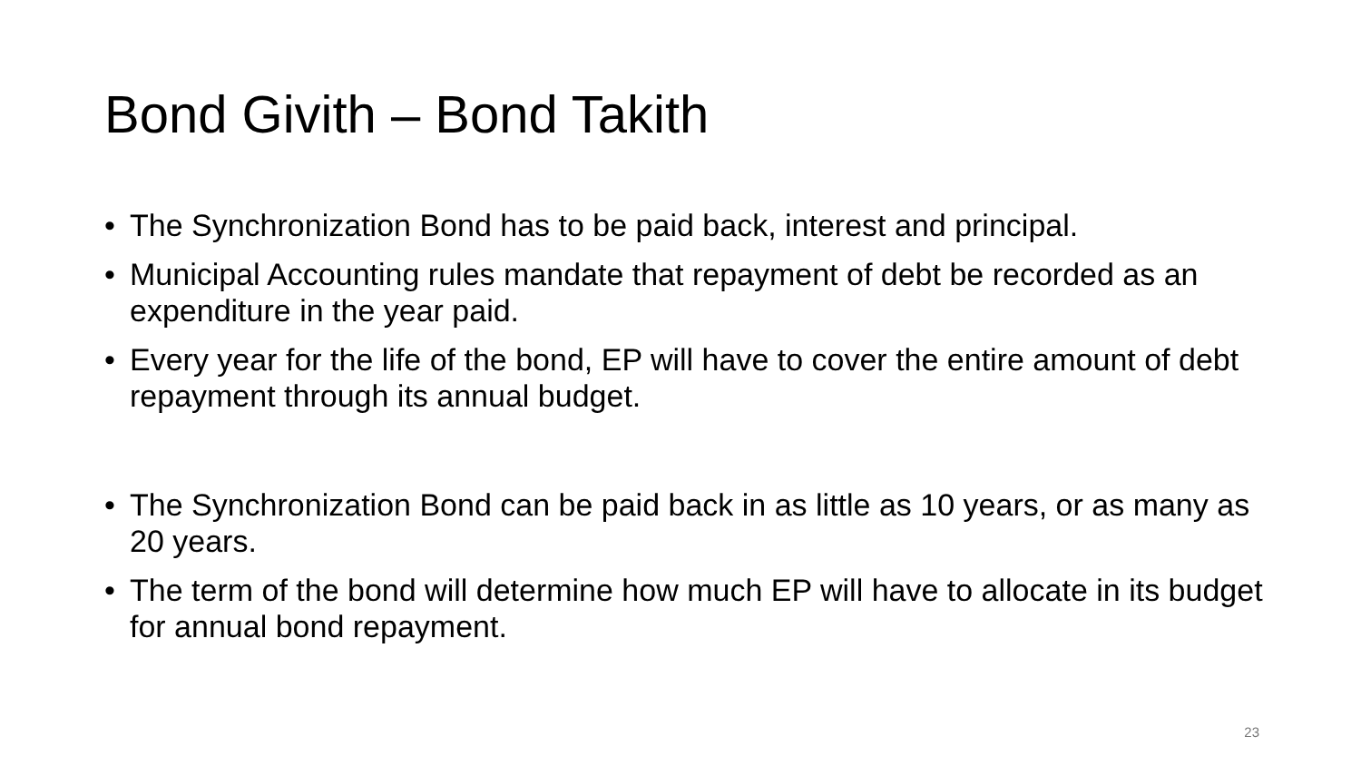Bond Givith – Bond Takith
• The Synchronization Bond has to be paid back, interest and principal.
• Municipal Accounting rules mandate that repayment of debt be recorded as an expenditure in the year paid.
• Every year for the life of the bond, EP will have to cover the entire amount of debt repayment through its annual budget.
• The Synchronization Bond can be paid back in as little as 10 years, or as many as 20 years.
• The term of the bond will determine how much EP will have to allocate in its budget for annual bond repayment.
23